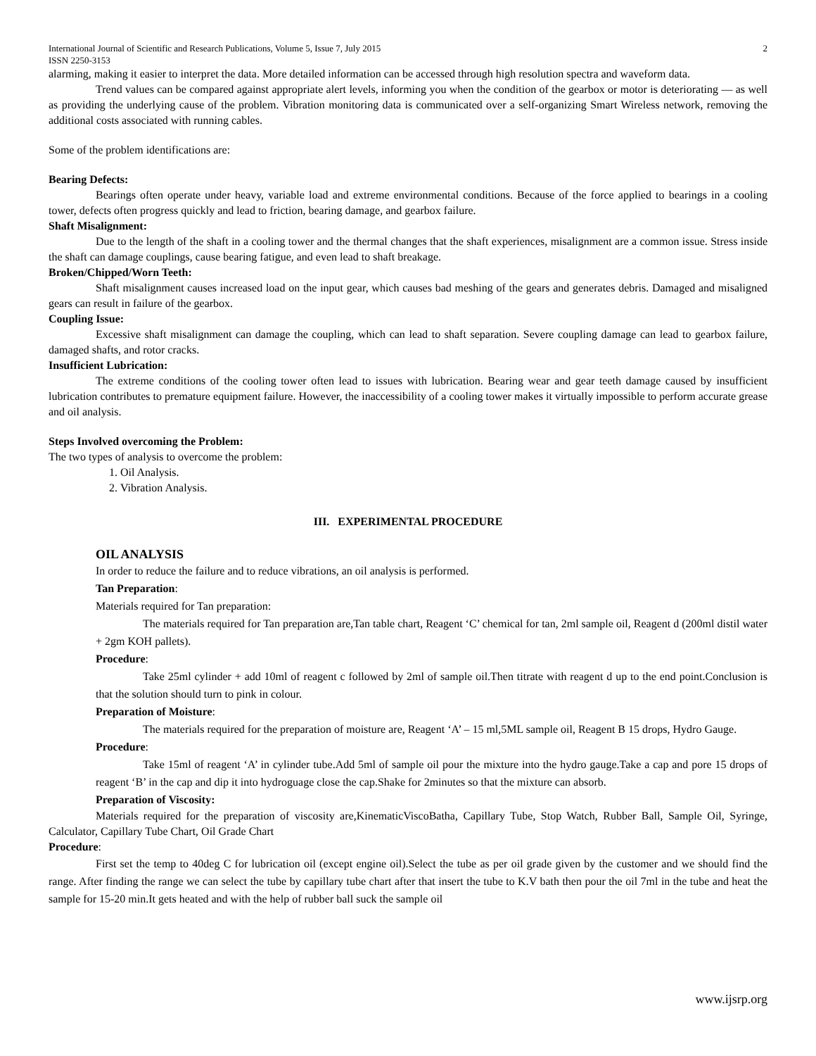International Journal of Scientific and Research Publications, Volume 5, Issue 7, July 2015 2
ISSN 2250-3153
alarming, making it easier to interpret the data. More detailed information can be accessed through high resolution spectra and waveform data.
Trend values can be compared against appropriate alert levels, informing you when the condition of the gearbox or motor is deteriorating — as well as providing the underlying cause of the problem. Vibration monitoring data is communicated over a self-organizing Smart Wireless network, removing the additional costs associated with running cables.
Some of the problem identifications are:
Bearing Defects:
Bearings often operate under heavy, variable load and extreme environmental conditions. Because of the force applied to bearings in a cooling tower, defects often progress quickly and lead to friction, bearing damage, and gearbox failure.
Shaft Misalignment:
Due to the length of the shaft in a cooling tower and the thermal changes that the shaft experiences, misalignment are a common issue. Stress inside the shaft can damage couplings, cause bearing fatigue, and even lead to shaft breakage.
Broken/Chipped/Worn Teeth:
Shaft misalignment causes increased load on the input gear, which causes bad meshing of the gears and generates debris. Damaged and misaligned gears can result in failure of the gearbox.
Coupling Issue:
Excessive shaft misalignment can damage the coupling, which can lead to shaft separation. Severe coupling damage can lead to gearbox failure, damaged shafts, and rotor cracks.
Insufficient Lubrication:
The extreme conditions of the cooling tower often lead to issues with lubrication. Bearing wear and gear teeth damage caused by insufficient lubrication contributes to premature equipment failure. However, the inaccessibility of a cooling tower makes it virtually impossible to perform accurate grease and oil analysis.
Steps Involved overcoming the Problem:
The two types of analysis to overcome the problem:
1. Oil Analysis.
2. Vibration Analysis.
III. EXPERIMENTAL PROCEDURE
OIL ANALYSIS
In order to reduce the failure and to reduce vibrations, an oil analysis is performed.
Tan Preparation:
Materials required for Tan preparation:
The materials required for Tan preparation are,Tan table chart, Reagent ‘C’ chemical for tan, 2ml sample oil, Reagent d (200ml distil water + 2gm KOH pallets).
Procedure:
Take 25ml cylinder + add 10ml of reagent c followed by 2ml of sample oil.Then titrate with reagent d up to the end point.Conclusion is that the solution should turn to pink in colour.
Preparation of Moisture:
The materials required for the preparation of moisture are, Reagent ‘A’ – 15 ml,5ML sample oil, Reagent B 15 drops, Hydro Gauge.
Procedure:
Take 15ml of reagent ‘A’ in cylinder tube.Add 5ml of sample oil pour the mixture into the hydro gauge.Take a cap and pore 15 drops of reagent ‘B’ in the cap and dip it into hydroguage close the cap.Shake for 2minutes so that the mixture can absorb.
Preparation of Viscosity:
Materials required for the preparation of viscosity are,KinematicViscoBatha, Capillary Tube, Stop Watch, Rubber Ball, Sample Oil, Syringe, Calculator, Capillary Tube Chart, Oil Grade Chart
Procedure:
First set the temp to 40deg C for lubrication oil (except engine oil).Select the tube as per oil grade given by the customer and we should find the range. After finding the range we can select the tube by capillary tube chart after that insert the tube to K.V bath then pour the oil 7ml in the tube and heat the sample for 15-20 min.It gets heated and with the help of rubber ball suck the sample oil
www.ijsrp.org